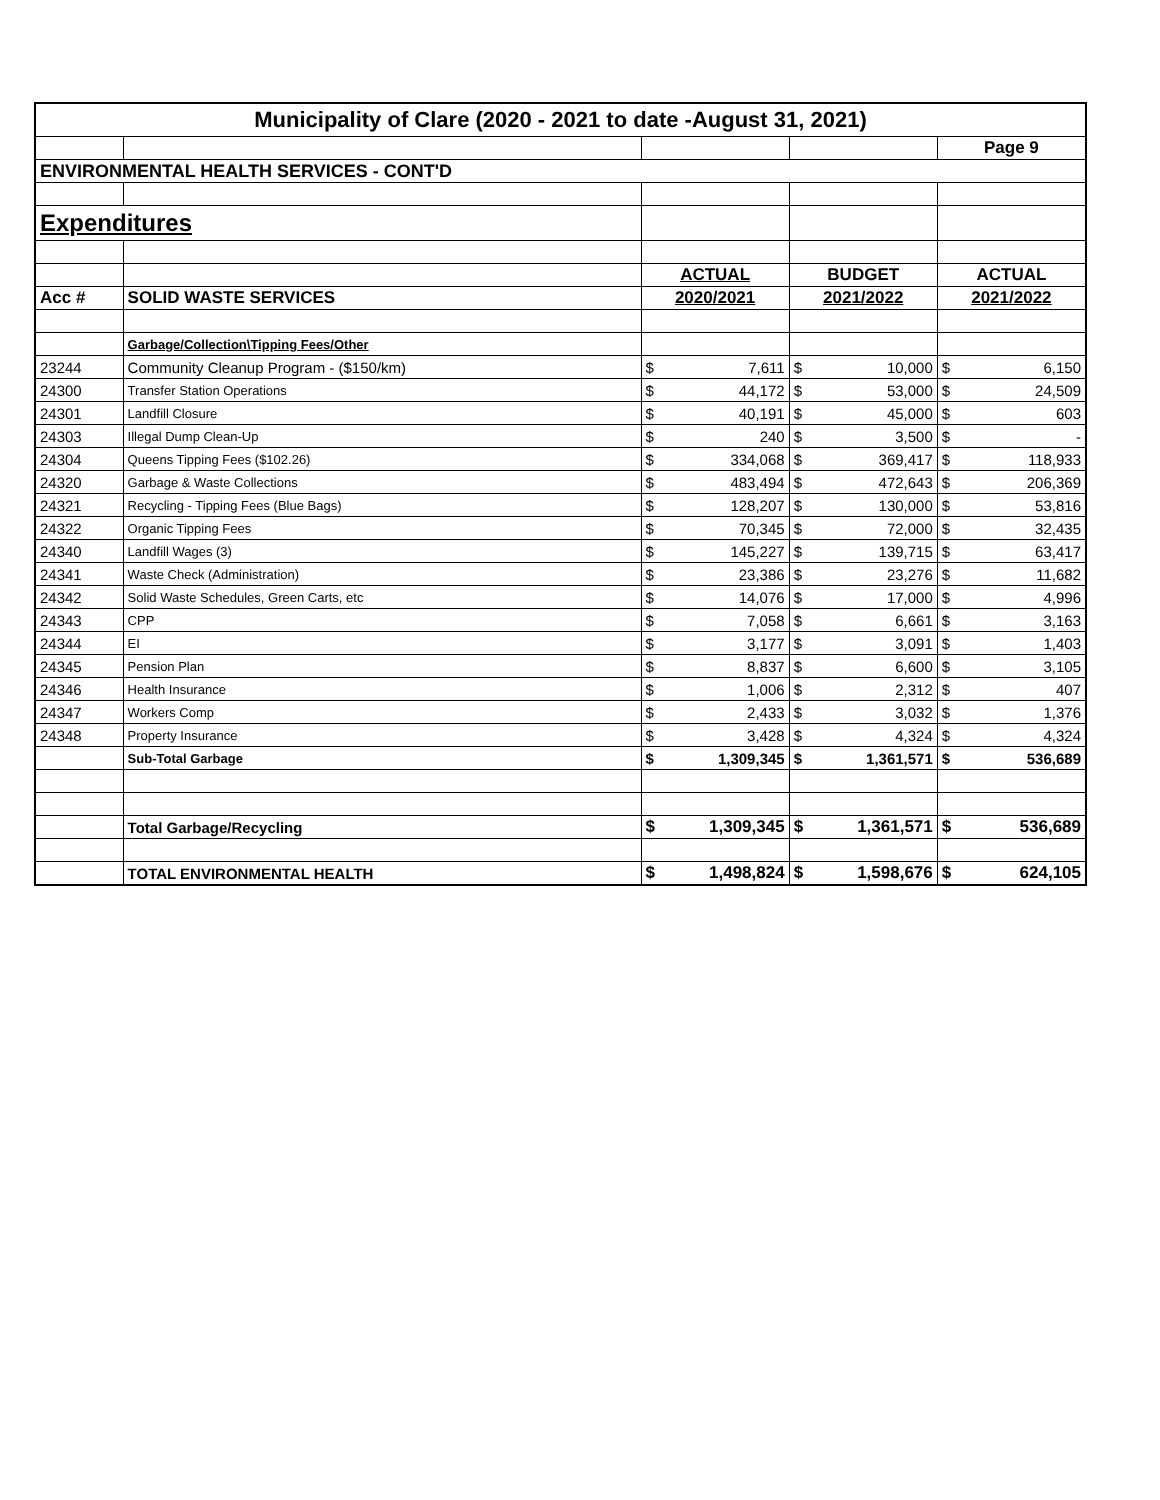| Municipality of Clare (2020 - 2021 to date -August 31, 2021) | | | | | | | |
| --- | --- | --- | --- | --- | --- | --- | --- |
| | | | | | | Page 9 | |
| ENVIRONMENTAL HEALTH SERVICES - CONT'D | | | | | | | |
| Expenditures | | | | | | | |
| | | ACTUAL | | BUDGET | | ACTUAL | |
| Acc # | SOLID WASTE SERVICES | 2020/2021 | | 2021/2022 | | 2021/2022 | |
| | Garbage/Collection\Tipping Fees/Other | | | | | | |
| 23244 | Community Cleanup Program - ($150/km) | $ | 7,611 | $ | 10,000 | $ | 6,150 |
| 24300 | Transfer Station Operations | $ | 44,172 | $ | 53,000 | $ | 24,509 |
| 24301 | Landfill Closure | $ | 40,191 | $ | 45,000 | $ | 603 |
| 24303 | Illegal Dump Clean-Up | $ | 240 | $ | 3,500 | $ | - |
| 24304 | Queens Tipping Fees ($102.26) | $ | 334,068 | $ | 369,417 | $ | 118,933 |
| 24320 | Garbage & Waste Collections | $ | 483,494 | $ | 472,643 | $ | 206,369 |
| 24321 | Recycling - Tipping Fees (Blue Bags) | $ | 128,207 | $ | 130,000 | $ | 53,816 |
| 24322 | Organic Tipping Fees | $ | 70,345 | $ | 72,000 | $ | 32,435 |
| 24340 | Landfill Wages (3) | $ | 145,227 | $ | 139,715 | $ | 63,417 |
| 24341 | Waste Check (Administration) | $ | 23,386 | $ | 23,276 | $ | 11,682 |
| 24342 | Solid Waste Schedules, Green Carts, etc | $ | 14,076 | $ | 17,000 | $ | 4,996 |
| 24343 | CPP | $ | 7,058 | $ | 6,661 | $ | 3,163 |
| 24344 | EI | $ | 3,177 | $ | 3,091 | $ | 1,403 |
| 24345 | Pension Plan | $ | 8,837 | $ | 6,600 | $ | 3,105 |
| 24346 | Health Insurance | $ | 1,006 | $ | 2,312 | $ | 407 |
| 24347 | Workers Comp | $ | 2,433 | $ | 3,032 | $ | 1,376 |
| 24348 | Property Insurance | $ | 3,428 | $ | 4,324 | $ | 4,324 |
| | Sub-Total Garbage | $ | 1,309,345 | $ | 1,361,571 | $ | 536,689 |
| | Total Garbage/Recycling | $ | 1,309,345 | $ | 1,361,571 | $ | 536,689 |
| | TOTAL ENVIRONMENTAL HEALTH | $ | 1,498,824 | $ | 1,598,676 | $ | 624,105 |